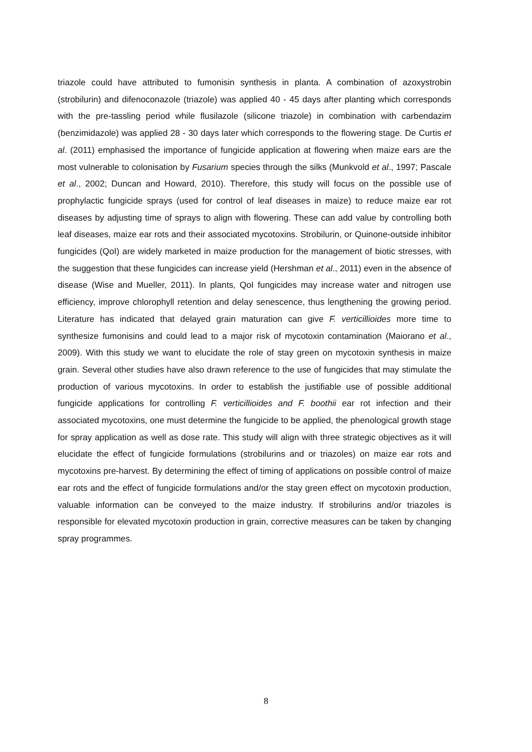triazole could have attributed to fumonisin synthesis in planta. A combination of azoxystrobin (strobilurin) and difenoconazole (triazole) was applied 40 - 45 days after planting which corresponds with the pre-tassling period while flusilazole (silicone triazole) in combination with carbendazim (benzimidazole) was applied 28 - 30 days later which corresponds to the flowering stage. De Curtis et al. (2011) emphasised the importance of fungicide application at flowering when maize ears are the most vulnerable to colonisation by Fusarium species through the silks (Munkvold et al., 1997; Pascale et al., 2002; Duncan and Howard, 2010). Therefore, this study will focus on the possible use of prophylactic fungicide sprays (used for control of leaf diseases in maize) to reduce maize ear rot diseases by adjusting time of sprays to align with flowering. These can add value by controlling both leaf diseases, maize ear rots and their associated mycotoxins. Strobilurin, or Quinone-outside inhibitor fungicides (QoI) are widely marketed in maize production for the management of biotic stresses, with the suggestion that these fungicides can increase yield (Hershman et al., 2011) even in the absence of disease (Wise and Mueller, 2011). In plants, QoI fungicides may increase water and nitrogen use efficiency, improve chlorophyll retention and delay senescence, thus lengthening the growing period. Literature has indicated that delayed grain maturation can give F. verticillioides more time to synthesize fumonisins and could lead to a major risk of mycotoxin contamination (Maiorano et al., 2009). With this study we want to elucidate the role of stay green on mycotoxin synthesis in maize grain. Several other studies have also drawn reference to the use of fungicides that may stimulate the production of various mycotoxins. In order to establish the justifiable use of possible additional fungicide applications for controlling F. verticillioides and F. boothii ear rot infection and their associated mycotoxins, one must determine the fungicide to be applied, the phenological growth stage for spray application as well as dose rate. This study will align with three strategic objectives as it will elucidate the effect of fungicide formulations (strobilurins and or triazoles) on maize ear rots and mycotoxins pre-harvest. By determining the effect of timing of applications on possible control of maize ear rots and the effect of fungicide formulations and/or the stay green effect on mycotoxin production, valuable information can be conveyed to the maize industry. If strobilurins and/or triazoles is responsible for elevated mycotoxin production in grain, corrective measures can be taken by changing spray programmes.
8